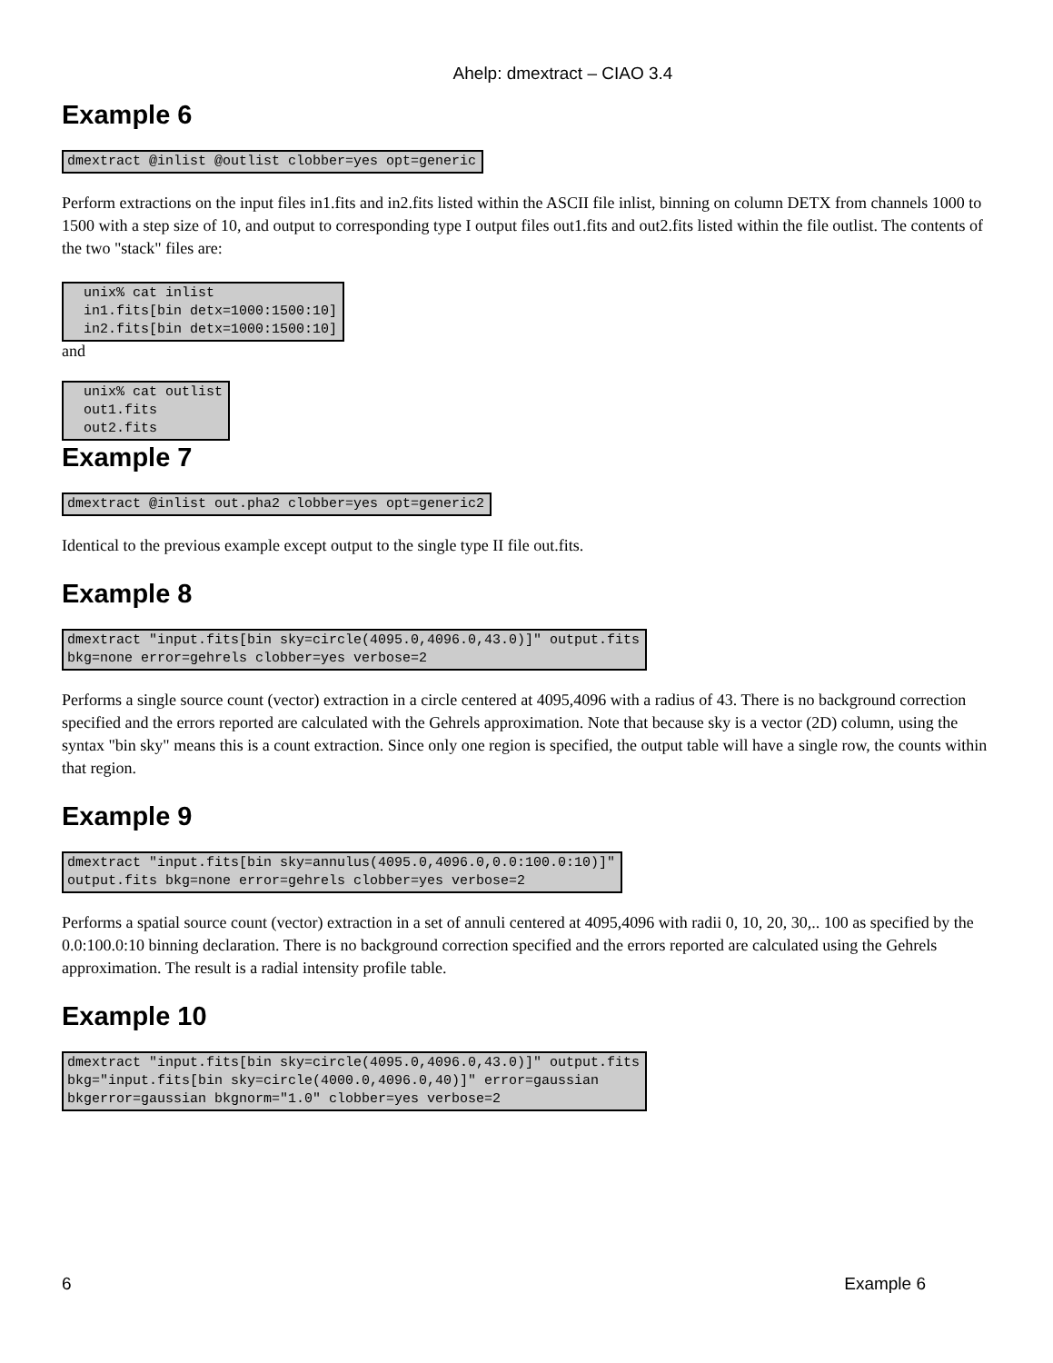Ahelp: dmextract – CIAO 3.4
Example 6
dmextract @inlist @outlist clobber=yes opt=generic
Perform extractions on the input files in1.fits and in2.fits listed within the ASCII file inlist, binning on column DETX from channels 1000 to 1500 with a step size of 10, and output to corresponding type I output files out1.fits and out2.fits listed within the file outlist. The contents of the two "stack" files are:
  unix% cat inlist
  in1.fits[bin detx=1000:1500:10]
  in2.fits[bin detx=1000:1500:10]
and
  unix% cat outlist
  out1.fits
  out2.fits
Example 7
dmextract @inlist out.pha2 clobber=yes opt=generic2
Identical to the previous example except output to the single type II file out.fits.
Example 8
dmextract "input.fits[bin sky=circle(4095.0,4096.0,43.0)]" output.fits
bkg=none error=gehrels clobber=yes verbose=2
Performs a single source count (vector) extraction in a circle centered at 4095,4096 with a radius of 43. There is no background correction specified and the errors reported are calculated with the Gehrels approximation. Note that because sky is a vector (2D) column, using the syntax "bin sky" means this is a count extraction. Since only one region is specified, the output table will have a single row, the counts within that region.
Example 9
dmextract "input.fits[bin sky=annulus(4095.0,4096.0,0.0:100.0:10)]"
output.fits bkg=none error=gehrels clobber=yes verbose=2
Performs a spatial source count (vector) extraction in a set of annuli centered at 4095,4096 with radii 0, 10, 20, 30,.. 100 as specified by the 0.0:100.0:10 binning declaration. There is no background correction specified and the errors reported are calculated using the Gehrels approximation. The result is a radial intensity profile table.
Example 10
dmextract "input.fits[bin sky=circle(4095.0,4096.0,43.0)]" output.fits
bkg="input.fits[bin sky=circle(4000.0,4096.0,40)]" error=gaussian
bkgerror=gaussian bkgnorm="1.0" clobber=yes verbose=2
6 Example 6